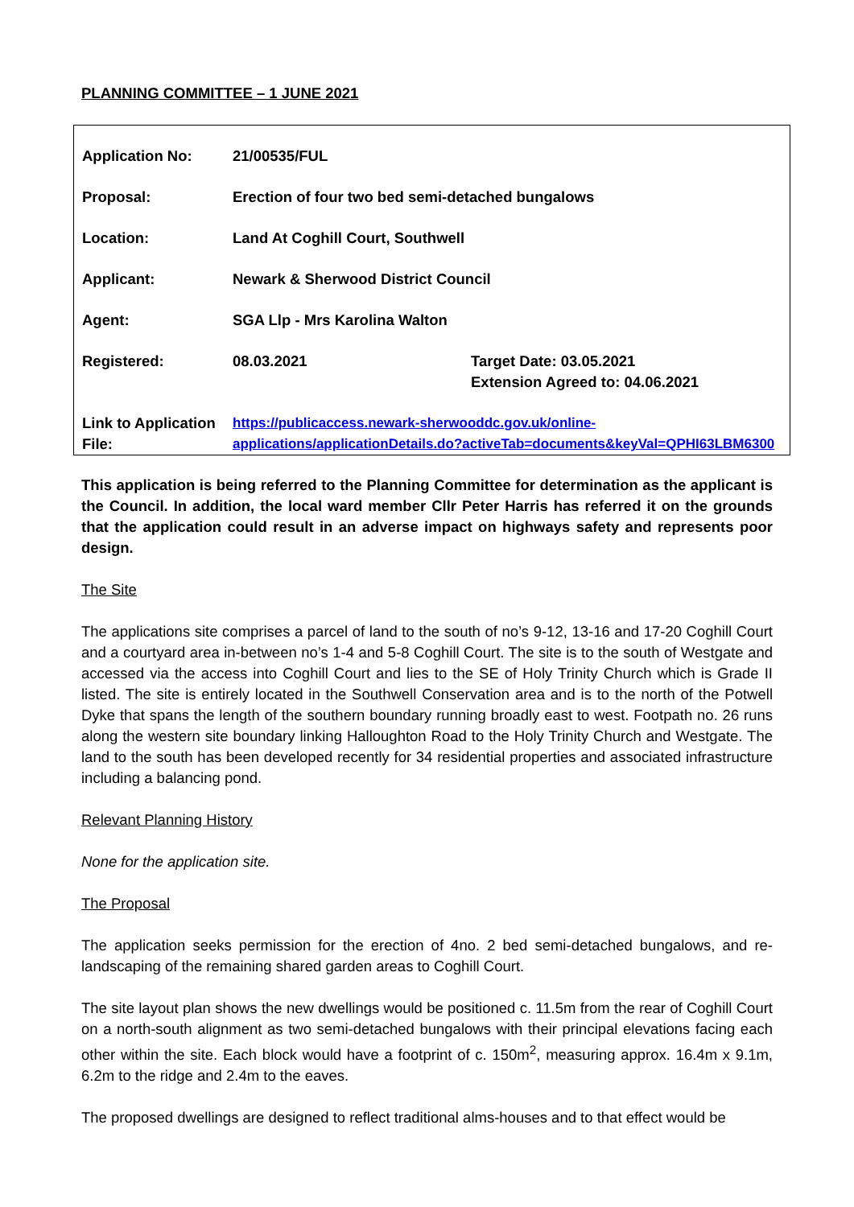PLANNING COMMITTEE – 1 JUNE 2021
| Application No: | 21/00535/FUL | |
| Proposal: | Erection of four two bed semi-detached bungalows | |
| Location: | Land At Coghill Court, Southwell | |
| Applicant: | Newark & Sherwood District Council | |
| Agent: | SGA Llp - Mrs Karolina Walton | |
| Registered: | 08.03.2021 | Target Date: 03.05.2021 Extension Agreed to: 04.06.2021 |
| Link to Application File: | https://publicaccess.newark-sherwooddc.gov.uk/online-applications/applicationDetails.do?activeTab=documents&keyVal=QPHI63LBM6300 | |
This application is being referred to the Planning Committee for determination as the applicant is the Council. In addition, the local ward member Cllr Peter Harris has referred it on the grounds that the application could result in an adverse impact on highways safety and represents poor design.
The Site
The applications site comprises a parcel of land to the south of no’s 9-12, 13-16 and 17-20 Coghill Court and a courtyard area in-between no’s 1-4 and 5-8 Coghill Court. The site is to the south of Westgate and accessed via the access into Coghill Court and lies to the SE of Holy Trinity Church which is Grade II listed. The site is entirely located in the Southwell Conservation area and is to the north of the Potwell Dyke that spans the length of the southern boundary running broadly east to west. Footpath no. 26 runs along the western site boundary linking Halloughton Road to the Holy Trinity Church and Westgate. The land to the south has been developed recently for 34 residential properties and associated infrastructure including a balancing pond.
Relevant Planning History
None for the application site.
The Proposal
The application seeks permission for the erection of 4no. 2 bed semi-detached bungalows, and re-landscaping of the remaining shared garden areas to Coghill Court.
The site layout plan shows the new dwellings would be positioned c. 11.5m from the rear of Coghill Court on a north-south alignment as two semi-detached bungalows with their principal elevations facing each other within the site. Each block would have a footprint of c. 150m<sup>2</sup>, measuring approx. 16.4m x 9.1m, 6.2m to the ridge and 2.4m to the eaves.
The proposed dwellings are designed to reflect traditional alms-houses and to that effect would be